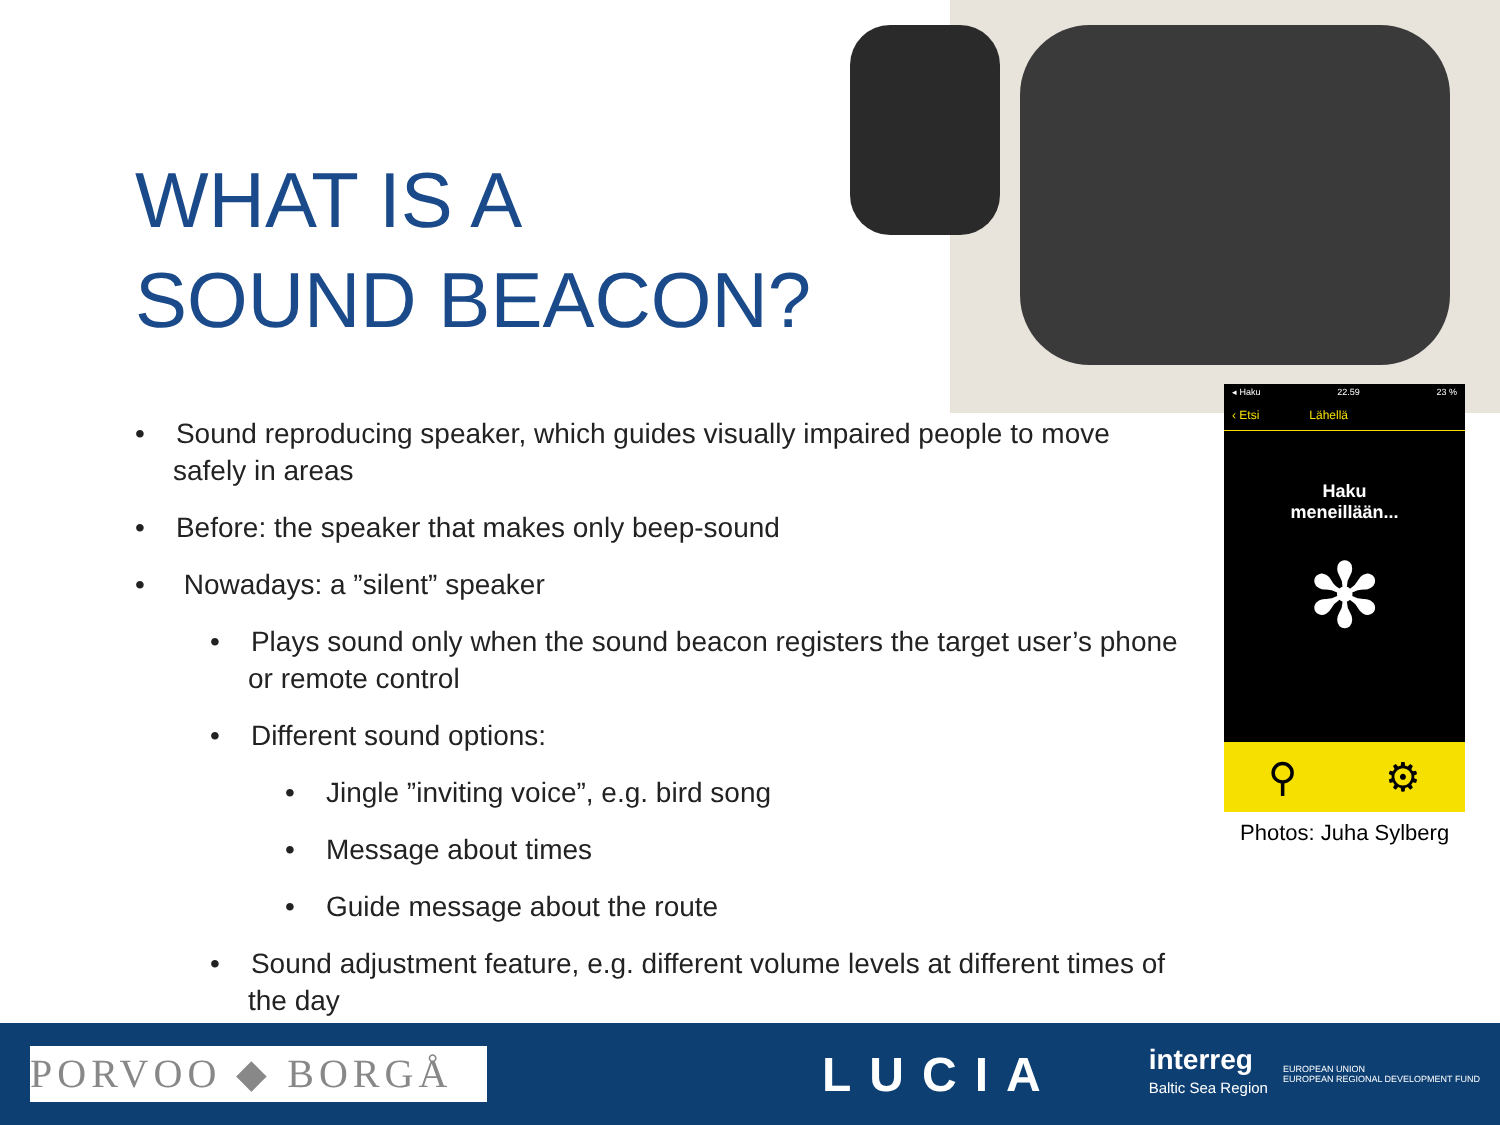WHAT IS A
SOUND BEACON?
• Sound reproducing speaker, which guides visually impaired people to move safely in areas
• Before: the speaker that makes only beep-sound
• Nowadays: a ”silent” speaker
• Plays sound only when the sound beacon registers the target user’s phone or remote control
• Different sound options:
• Jingle ”inviting voice”, e.g. bird song
• Message about times
• Guide message about the route
• Sound adjustment feature, e.g. different volume levels at different times of the day
◂ Haku 22.59 23 %
‹ Etsi Lähellä
Haku
meneillään...
✻
⚲ ⚙
Photos: Juha Sylberg
PORVOO ◆ BORGÅ
LUCIA
interreg
Baltic Sea Region
EUROPEAN UNION
EUROPEAN REGIONAL DEVELOPMENT FUND